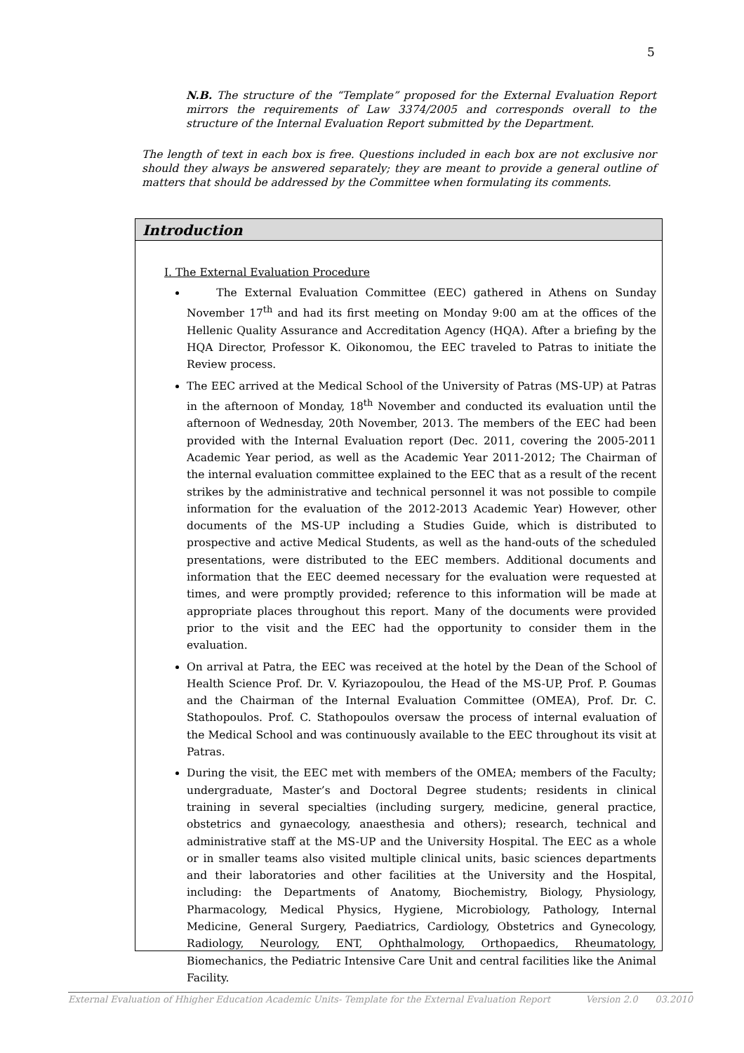5
N.B. The structure of the “Template” proposed for the External Evaluation Report mirrors the requirements of Law 3374/2005 and corresponds overall to the structure of the Internal Evaluation Report submitted by the Department.
The length of text in each box is free. Questions included in each box are not exclusive nor should they always be answered separately; they are meant to provide a general outline of matters that should be addressed by the Committee when formulating its comments.
Introduction
I. The External Evaluation Procedure
The External Evaluation Committee (EEC) gathered in Athens on Sunday November 17<sup>th</sup> and had its first meeting on Monday 9:00 am at the offices of the Hellenic Quality Assurance and Accreditation Agency (HQA). After a briefing by the HQA Director, Professor K. Oikonomou, the EEC traveled to Patras to initiate the Review process.
The EEC arrived at the Medical School of the University of Patras (MS-UP) at Patras in the afternoon of Monday, 18<sup>th</sup> November and conducted its evaluation until the afternoon of Wednesday, 20th November, 2013. The members of the EEC had been provided with the Internal Evaluation report (Dec. 2011, covering the 2005-2011 Academic Year period, as well as the Academic Year 2011-2012; The Chairman of the internal evaluation committee explained to the EEC that as a result of the recent strikes by the administrative and technical personnel it was not possible to compile information for the evaluation of the 2012-2013 Academic Year) However, other documents of the MS-UP including a Studies Guide, which is distributed to prospective and active Medical Students, as well as the hand-outs of the scheduled presentations, were distributed to the EEC members. Additional documents and information that the EEC deemed necessary for the evaluation were requested at times, and were promptly provided; reference to this information will be made at appropriate places throughout this report. Many of the documents were provided prior to the visit and the EEC had the opportunity to consider them in the evaluation.
On arrival at Patra, the EEC was received at the hotel by the Dean of the School of Health Science Prof. Dr. V. Kyriazopoulou, the Head of the MS-UP, Prof. P. Goumas and the Chairman of the Internal Evaluation Committee (OMEA), Prof. Dr. C. Stathopoulos. Prof. C. Stathopoulos oversaw the process of internal evaluation of the Medical School and was continuously available to the EEC throughout its visit at Patras.
During the visit, the EEC met with members of the OMEA; members of the Faculty; undergraduate, Master’s and Doctoral Degree students; residents in clinical training in several specialties (including surgery, medicine, general practice, obstetrics and gynaecology, anaesthesia and others); research, technical and administrative staff at the MS-UP and the University Hospital. The EEC as a whole or in smaller teams also visited multiple clinical units, basic sciences departments and their laboratories and other facilities at the University and the Hospital, including: the Departments of Anatomy, Biochemistry, Biology, Physiology, Pharmacology, Medical Physics, Hygiene, Microbiology, Pathology, Internal Medicine, General Surgery, Paediatrics, Cardiology, Obstetrics and Gynecology, Radiology, Neurology, ENT, Ophthalmology, Orthopaedics, Rheumatology, Biomechanics, the Pediatric Intensive Care Unit and central facilities like the Animal Facility.
External Evaluation of Hhigher Education Academic Units- Template for the External Evaluation Report Version 2.0 03.2010